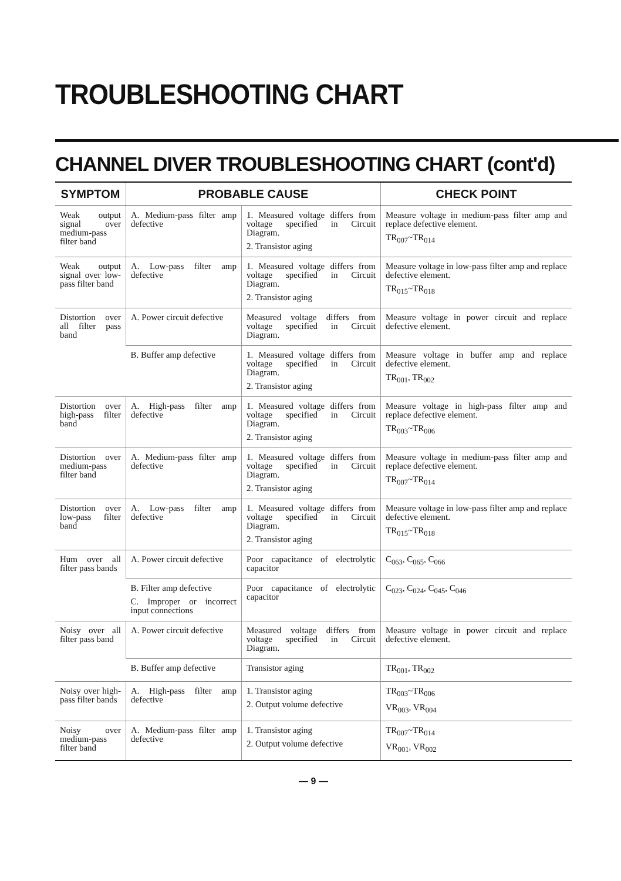TROUBLESHOOTING CHART
CHANNEL DIVER TROUBLESHOOTING CHART (cont'd)
| SYMPTOM | PROBABLE CAUSE | | CHECK POINT |
| --- | --- | --- | --- |
| Weak output signal over medium-pass filter band | A. Medium-pass filter amp defective | 1. Measured voltage differs from voltage specified in Circuit Diagram. 2. Transistor aging | Measure voltage in medium-pass filter amp and replace defective element. TR<sub>007</sub>~TR<sub>014</sub> |
| Weak output signal over low-pass filter band | A. Low-pass filter amp defective | 1. Measured voltage differs from voltage specified in Circuit Diagram. 2. Transistor aging | Measure voltage in low-pass filter amp and replace defective element. TR<sub>015</sub>~TR<sub>018</sub> |
| Distortion over all filter pass band | A. Power circuit defective | Measured voltage differs from voltage specified in Circuit Diagram. | Measure voltage in power circuit and replace defective element. |
| | B. Buffer amp defective | 1. Measured voltage differs from voltage specified in Circuit Diagram. 2. Transistor aging | Measure voltage in buffer amp and replace defective element. TR<sub>001</sub>, TR<sub>002</sub> |
| Distortion over high-pass filter band | A. High-pass filter amp defective | 1. Measured voltage differs from voltage specified in Circuit Diagram. 2. Transistor aging | Measure voltage in high-pass filter amp and replace defective element. TR<sub>003</sub>~TR<sub>006</sub> |
| Distortion over medium-pass filter band | A. Medium-pass filter amp defective | 1. Measured voltage differs from voltage specified in Circuit Diagram. 2. Transistor aging | Measure voltage in medium-pass filter amp and replace defective element. TR<sub>007</sub>~TR<sub>014</sub> |
| Distortion over low-pass filter band | A. Low-pass filter amp defective | 1. Measured voltage differs from voltage specified in Circuit Diagram. 2. Transistor aging | Measure voltage in low-pass filter amp and replace defective element. TR<sub>015</sub>~TR<sub>018</sub> |
| Hum over all filter pass bands | A. Power circuit defective | Poor capacitance of electrolytic capacitor | C<sub>063</sub>, C<sub>065</sub>, C<sub>066</sub> |
| | B. Filter amp defective C. Improper or incorrect input connections | Poor capacitance of electrolytic capacitor | C<sub>023</sub>, C<sub>024</sub>, C<sub>045</sub>, C<sub>046</sub> |
| Noisy over all filter pass band | A. Power circuit defective | Measured voltage differs from voltage specified in Circuit Diagram. | Measure voltage in power circuit and replace defective element. |
| | B. Buffer amp defective | Transistor aging | TR<sub>001</sub>, TR<sub>002</sub> |
| Noisy over high-pass filter bands | A. High-pass filter amp defective | 1. Transistor aging 2. Output volume defective | TR<sub>003</sub>~TR<sub>006</sub> VR<sub>003</sub>, VR<sub>004</sub> |
| Noisy over medium-pass filter band | A. Medium-pass filter amp defective | 1. Transistor aging 2. Output volume defective | TR<sub>007</sub>~TR<sub>014</sub> VR<sub>001</sub>, VR<sub>002</sub> |
— 9 —